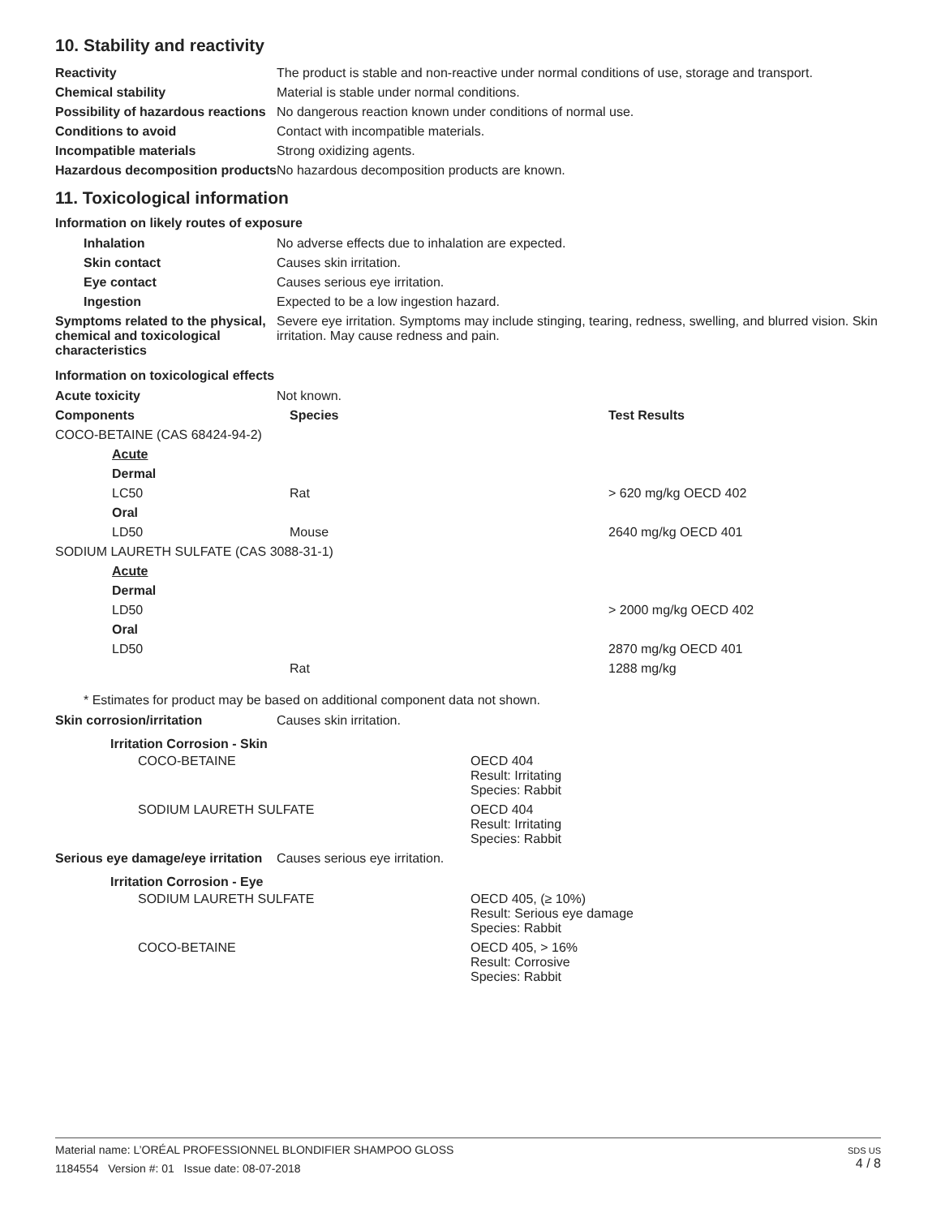10. Stability and reactivity
| Reactivity | The product is stable and non-reactive under normal conditions of use, storage and transport. |
| Chemical stability | Material is stable under normal conditions. |
| Possibility of hazardous reactions | No dangerous reaction known under conditions of normal use. |
| Conditions to avoid | Contact with incompatible materials. |
| Incompatible materials | Strong oxidizing agents. |
| Hazardous decomposition products | No hazardous decomposition products are known. |
11. Toxicological information
Information on likely routes of exposure
| Inhalation | No adverse effects due to inhalation are expected. |
| Skin contact | Causes skin irritation. |
| Eye contact | Causes serious eye irritation. |
| Ingestion | Expected to be a low ingestion hazard. |
| Symptoms related to the physical, chemical and toxicological characteristics | Severe eye irritation. Symptoms may include stinging, tearing, redness, swelling, and blurred vision. Skin irritation. May cause redness and pain. |
Information on toxicological effects
| Acute toxicity | Not known. |
| Components | Species | Test Results |
| --- | --- | --- |
| COCO-BETAINE (CAS 68424-94-2) | | |
| Acute | | |
| Dermal | | |
| LC50 | Rat | > 620 mg/kg OECD 402 |
| Oral | | |
| LD50 | Mouse | 2640 mg/kg OECD 401 |
| SODIUM LAURETH SULFATE (CAS 3088-31-1) | | |
| Acute | | |
| Dermal | | |
| LD50 | | > 2000 mg/kg OECD 402 |
| Oral | | |
| LD50 | | 2870 mg/kg OECD 401 |
| | Rat | 1288 mg/kg |
* Estimates for product may be based on additional component data not shown.
| Skin corrosion/irritation | Causes skin irritation. |
Irritation Corrosion - Skin
| COCO-BETAINE | OECD 404 Result: Irritating Species: Rabbit |
| SODIUM LAURETH SULFATE | OECD 404 Result: Irritating Species: Rabbit |
| Serious eye damage/eye irritation | Causes serious eye irritation. |
Irritation Corrosion - Eye
| SODIUM LAURETH SULFATE | OECD 405, (≥ 10%) Result: Serious eye damage Species: Rabbit |
| COCO-BETAINE | OECD 405, > 16% Result: Corrosive Species: Rabbit |
Material name: L’ORÉAL PROFESSIONNEL BLONDIFIER SHAMPOO GLOSS
1184554 Version #: 01 Issue date: 08-07-2018
SDS US
4 / 8